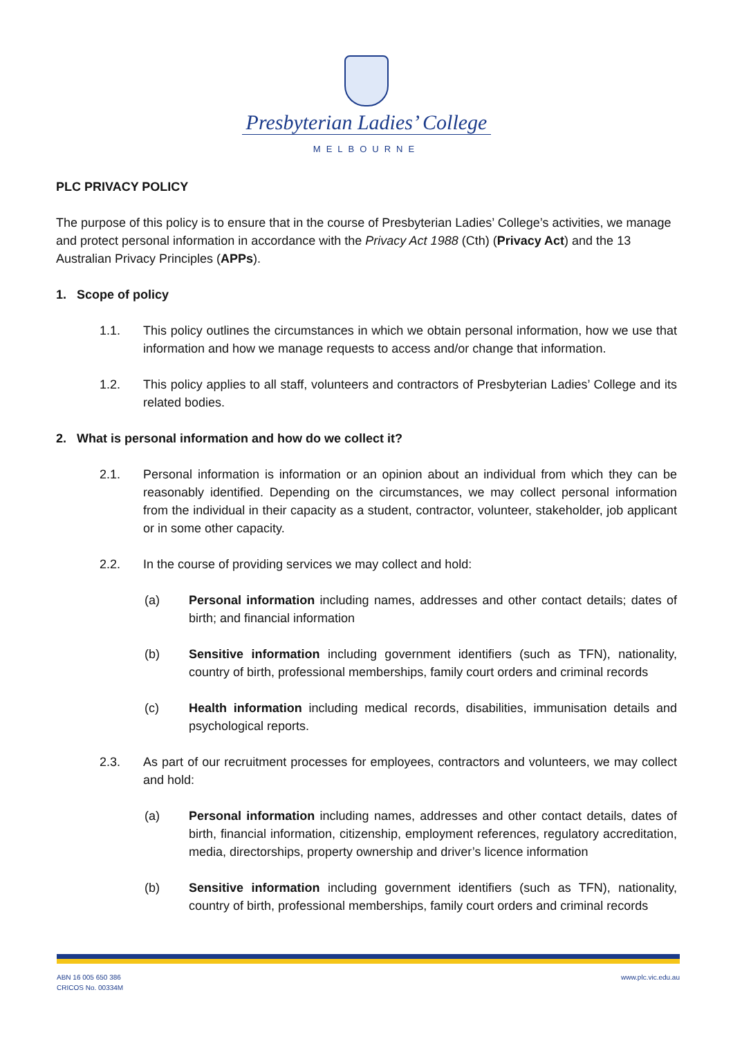Presbyterian Ladies’ College
MELBOURNE
PLC PRIVACY POLICY
The purpose of this policy is to ensure that in the course of Presbyterian Ladies’ College’s activities, we manage and protect personal information in accordance with the Privacy Act 1988 (Cth) (Privacy Act) and the 13 Australian Privacy Principles (APPs).
1. Scope of policy
1.1. This policy outlines the circumstances in which we obtain personal information, how we use that information and how we manage requests to access and/or change that information.
1.2. This policy applies to all staff, volunteers and contractors of Presbyterian Ladies’ College and its related bodies.
2. What is personal information and how do we collect it?
2.1. Personal information is information or an opinion about an individual from which they can be reasonably identified. Depending on the circumstances, we may collect personal information from the individual in their capacity as a student, contractor, volunteer, stakeholder, job applicant or in some other capacity.
2.2. In the course of providing services we may collect and hold:
(a) Personal information including names, addresses and other contact details; dates of birth; and financial information
(b) Sensitive information including government identifiers (such as TFN), nationality, country of birth, professional memberships, family court orders and criminal records
(c) Health information including medical records, disabilities, immunisation details and psychological reports.
2.3. As part of our recruitment processes for employees, contractors and volunteers, we may collect and hold:
(a) Personal information including names, addresses and other contact details, dates of birth, financial information, citizenship, employment references, regulatory accreditation, media, directorships, property ownership and driver’s licence information
(b) Sensitive information including government identifiers (such as TFN), nationality, country of birth, professional memberships, family court orders and criminal records
ABN 16 005 650 386
CRICOS No. 00334M
www.plc.vic.edu.au